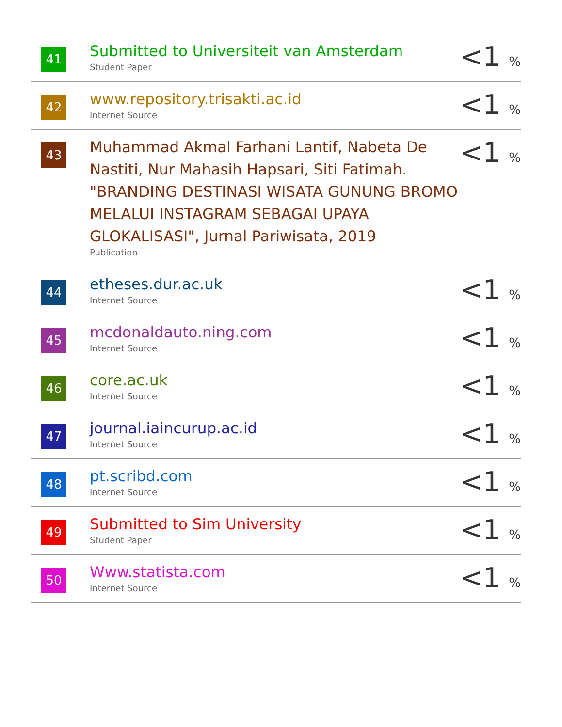| 41 | Submitted to Universiteit van Amsterdam Student Paper | <1 % |
| 42 | www.repository.trisakti.ac.id Internet Source | <1 % |
| 43 | Muhammad Akmal Farhani Lantif, Nabeta De Nastiti, Nur Mahasih Hapsari, Siti Fatimah. "BRANDING DESTINASI WISATA GUNUNG BROMO MELALUI INSTAGRAM SEBAGAI UPAYA GLOKALISASI", Jurnal Pariwisata, 2019 Publication | <1 % |
| 44 | etheses.dur.ac.uk Internet Source | <1 % |
| 45 | mcdonaldauto.ning.com Internet Source | <1 % |
| 46 | core.ac.uk Internet Source | <1 % |
| 47 | journal.iaincurup.ac.id Internet Source | <1 % |
| 48 | pt.scribd.com Internet Source | <1 % |
| 49 | Submitted to Sim University Student Paper | <1 % |
| 50 | Www.statista.com Internet Source | <1 % |